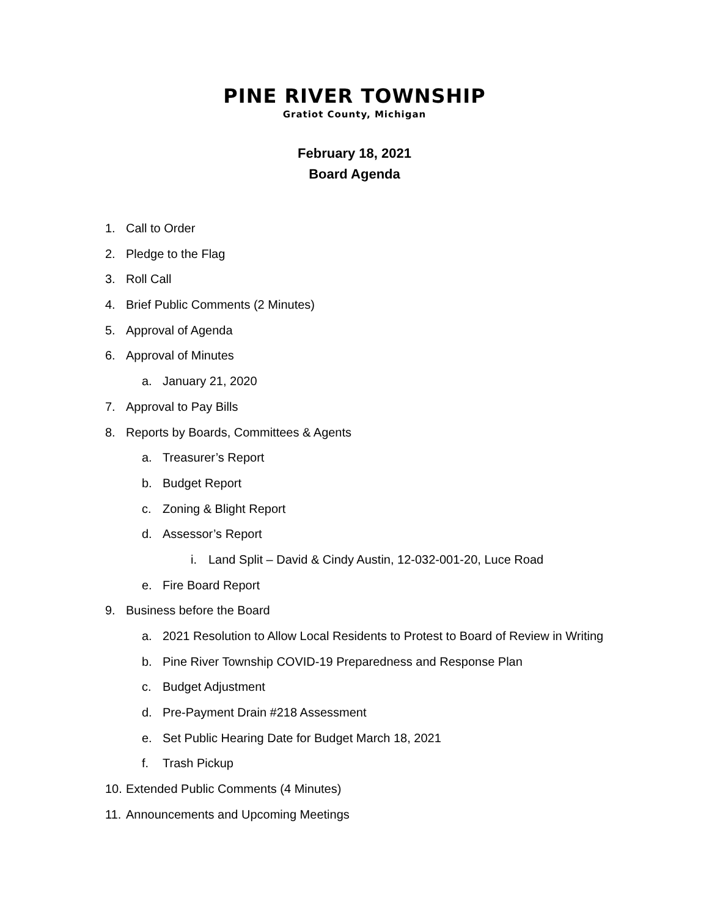PINE RIVER TOWNSHIP
Gratiot County, Michigan
February 18, 2021
Board Agenda
1. Call to Order
2. Pledge to the Flag
3. Roll Call
4. Brief Public Comments (2 Minutes)
5. Approval of Agenda
6. Approval of Minutes
a. January 21, 2020
7. Approval to Pay Bills
8. Reports by Boards, Committees & Agents
a. Treasurer’s Report
b. Budget Report
c. Zoning & Blight Report
d. Assessor’s Report
i. Land Split – David & Cindy Austin, 12-032-001-20, Luce Road
e. Fire Board Report
9. Business before the Board
a. 2021 Resolution to Allow Local Residents to Protest to Board of Review in Writing
b. Pine River Township COVID-19 Preparedness and Response Plan
c. Budget Adjustment
d. Pre-Payment Drain #218 Assessment
e. Set Public Hearing Date for Budget March 18, 2021
f. Trash Pickup
10. Extended Public Comments (4 Minutes)
11. Announcements and Upcoming Meetings